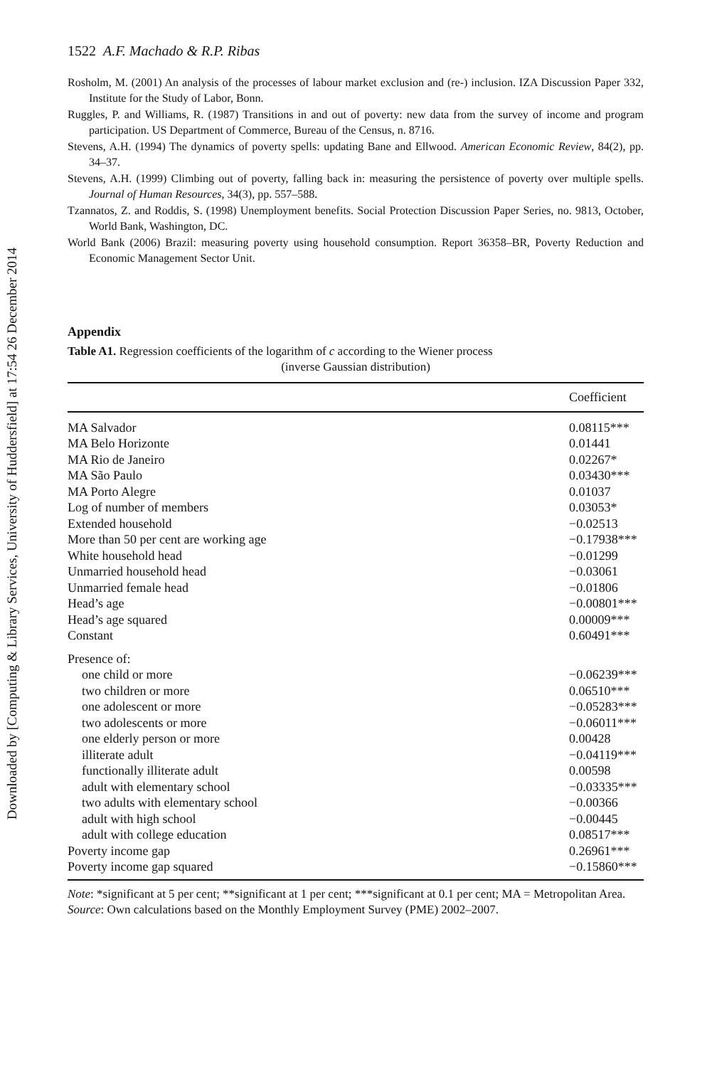Downloaded by [Computing & Library Services, University of Huddersfield] at 17:54 26 December 2014
1522 A.F. Machado & R.P. Ribas
Rosholm, M. (2001) An analysis of the processes of labour market exclusion and (re-) inclusion. IZA Discussion Paper 332, Institute for the Study of Labor, Bonn.
Ruggles, P. and Williams, R. (1987) Transitions in and out of poverty: new data from the survey of income and program participation. US Department of Commerce, Bureau of the Census, n. 8716.
Stevens, A.H. (1994) The dynamics of poverty spells: updating Bane and Ellwood. American Economic Review, 84(2), pp. 34–37.
Stevens, A.H. (1999) Climbing out of poverty, falling back in: measuring the persistence of poverty over multiple spells. Journal of Human Resources, 34(3), pp. 557–588.
Tzannatos, Z. and Roddis, S. (1998) Unemployment benefits. Social Protection Discussion Paper Series, no. 9813, October, World Bank, Washington, DC.
World Bank (2006) Brazil: measuring poverty using household consumption. Report 36358–BR, Poverty Reduction and Economic Management Sector Unit.
Appendix
Table A1. Regression coefficients of the logarithm of c according to the Wiener process
(inverse Gaussian distribution)
| | Coefficient |
| --- | --- |
| MA Salvador | 0.08115*** |
| MA Belo Horizonte | 0.01441 |
| MA Rio de Janeiro | 0.02267* |
| MA São Paulo | 0.03430*** |
| MA Porto Alegre | 0.01037 |
| Log of number of members | 0.03053* |
| Extended household | −0.02513 |
| More than 50 per cent are working age | −0.17938*** |
| White household head | −0.01299 |
| Unmarried household head | −0.03061 |
| Unmarried female head | −0.01806 |
| Head’s age | −0.00801*** |
| Head’s age squared | 0.00009*** |
| Constant | 0.60491*** |
| Presence of: | |
| one child or more | −0.06239*** |
| two children or more | 0.06510*** |
| one adolescent or more | −0.05283*** |
| two adolescents or more | −0.06011*** |
| one elderly person or more | 0.00428 |
| illiterate adult | −0.04119*** |
| functionally illiterate adult | 0.00598 |
| adult with elementary school | −0.03335*** |
| two adults with elementary school | −0.00366 |
| adult with high school | −0.00445 |
| adult with college education | 0.08517*** |
| Poverty income gap | 0.26961*** |
| Poverty income gap squared | −0.15860*** |
Note: *significant at 5 per cent; **significant at 1 per cent; ***significant at 0.1 per cent; MA = Metropolitan Area.
Source: Own calculations based on the Monthly Employment Survey (PME) 2002–2007.